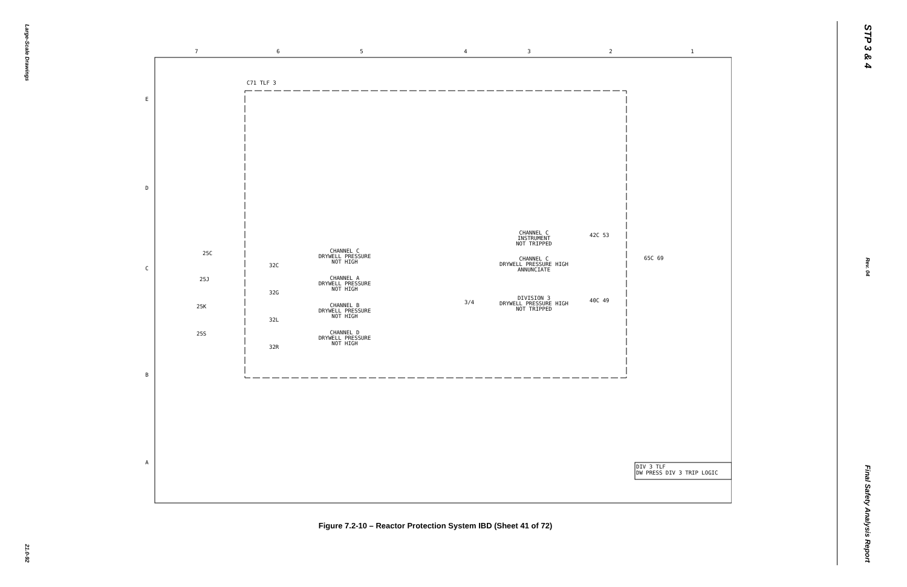Large-Scale Drawings
21.0-92
STP 3 & 4
Rev. 04
Final Safety Analysis Report
7
6
5
4
3
2
1
E
D
C
B
A
C71 TLF 3
25C
25J
25K
25S
32C
32G
32L
32R
CHANNEL C
DRYWELL PRESSURE
NOT HIGH
CHANNEL A
DRYWELL PRESSURE
NOT HIGH
CHANNEL B
DRYWELL PRESSURE
NOT HIGH
CHANNEL D
DRYWELL PRESSURE
NOT HIGH
CHANNEL C
INSTRUMENT
NOT TRIPPED
CHANNEL C
DRYWELL PRESSURE HIGH
ANNUNCIATE
DIVISION 3
DRYWELL PRESSURE HIGH
NOT TRIPPED
42C 53
65C 69
40C 49
3/4
DIV 3 TLF
DW PRESS DIV 3 TRIP LOGIC
Figure 7.2-10 – Reactor Protection System IBD (Sheet 41 of 72)